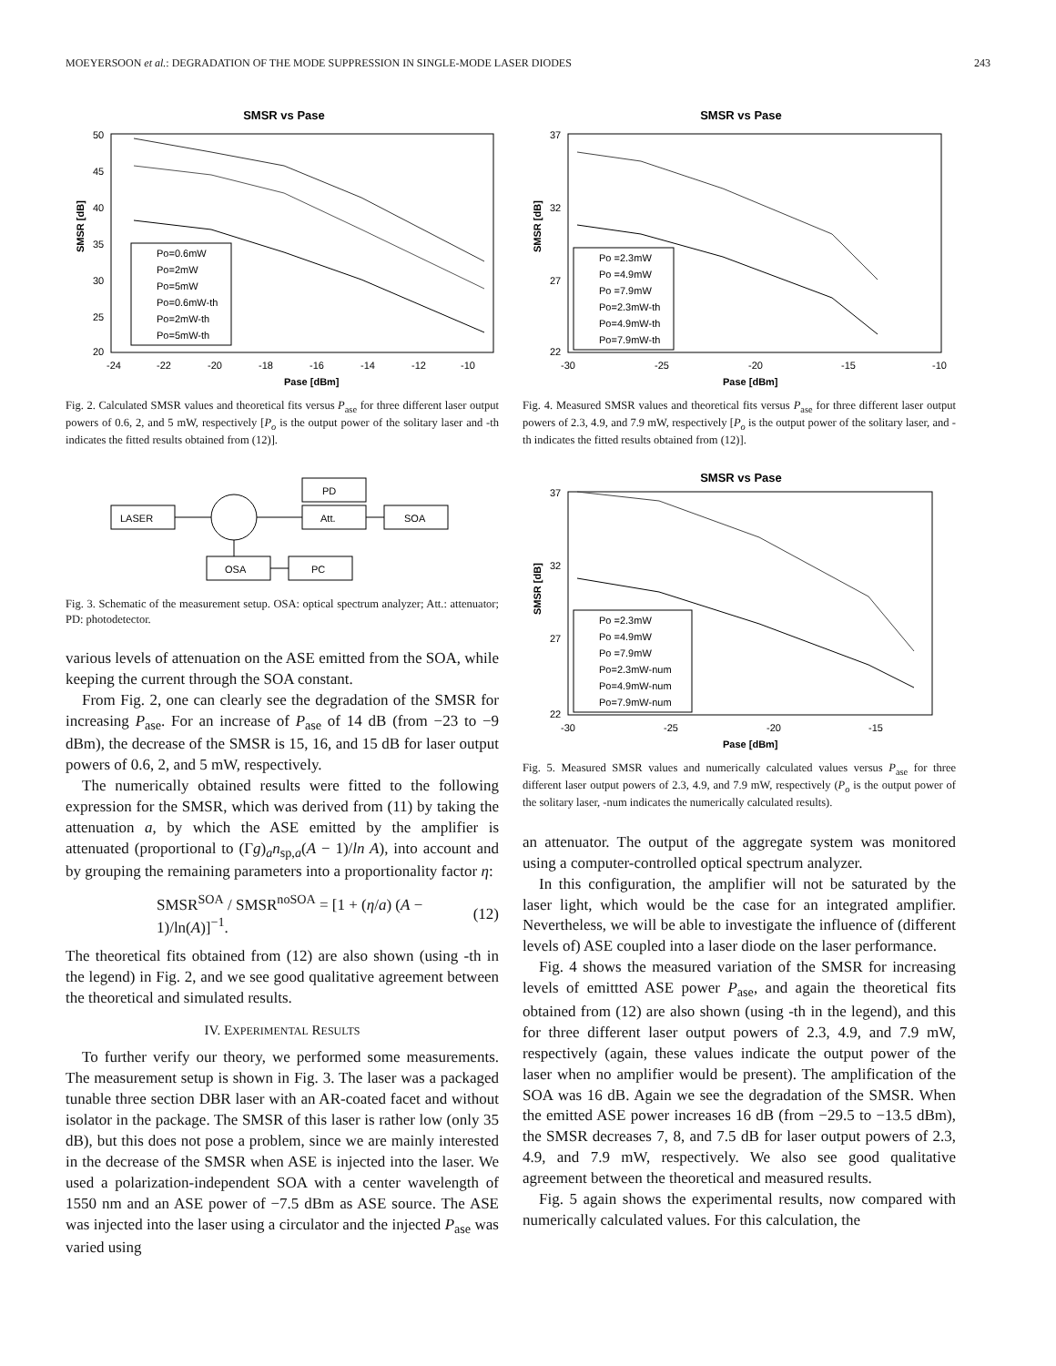MOEYERSOON et al.: DEGRADATION OF THE MODE SUPPRESSION IN SINGLE-MODE LASER DIODES 243
SMSR vs Pase
SMSR [dB]
50
45
40
35
30
25
20
-24
-22
-20
-18
-16
-14
-12
-10
Pase [dBm]
Po=0.6mW
Po=2mW
Po=5mW
Po=0.6mW-th
Po=2mW-th
Po=5mW-th
Fig. 2. Calculated SMSR values and theoretical fits versus P<sub>ase</sub> for three different laser output powers of 0.6, 2, and 5 mW, respectively [P<sub>o</sub> is the output power of the solitary laser and -th indicates the fitted results obtained from (12)].
LASER
PD
Att.
SOA
OSA
PC
Fig. 3. Schematic of the measurement setup. OSA: optical spectrum analyzer; Att.: attenuator; PD: photodetector.
various levels of attenuation on the ASE emitted from the SOA, while keeping the current through the SOA constant.
From Fig. 2, one can clearly see the degradation of the SMSR for increasing P<sub>ase</sub>. For an increase of P<sub>ase</sub> of 14 dB (from −23 to −9 dBm), the decrease of the SMSR is 15, 16, and 15 dB for laser output powers of 0.6, 2, and 5 mW, respectively.
The numerically obtained results were fitted to the following expression for the SMSR, which was derived from (11) by taking the attenuation a, by which the ASE emitted by the amplifier is attenuated (proportional to (Γg)<sub>a</sub>n<sub>sp,a</sub>(A − 1)/ln A), into account and by grouping the remaining parameters into a proportionality factor η:
SMSR<sup>SOA</sup> / SMSR<sup>noSOA</sup> = [1 + (η/a) (A − 1)/ln(A)]<sup>−1</sup>. (12)
The theoretical fits obtained from (12) are also shown (using -th in the legend) in Fig. 2, and we see good qualitative agreement between the theoretical and simulated results.
IV. EXPERIMENTAL RESULTS
To further verify our theory, we performed some measurements. The measurement setup is shown in Fig. 3. The laser was a packaged tunable three section DBR laser with an AR-coated facet and without isolator in the package. The SMSR of this laser is rather low (only 35 dB), but this does not pose a problem, since we are mainly interested in the decrease of the SMSR when ASE is injected into the laser. We used a polarization-independent SOA with a center wavelength of 1550 nm and an ASE power of −7.5 dBm as ASE source. The ASE was injected into the laser using a circulator and the injected P<sub>ase</sub> was varied using
SMSR vs Pase
SMSR [dB]
37
32
27
22
-30
-25
-20
-15
-10
Pase [dBm]
Po =2.3mW
Po =4.9mW
Po =7.9mW
Po=2.3mW-th
Po=4.9mW-th
Po=7.9mW-th
Fig. 4. Measured SMSR values and theoretical fits versus P<sub>ase</sub> for three different laser output powers of 2.3, 4.9, and 7.9 mW, respectively [P<sub>o</sub> is the output power of the solitary laser, and -th indicates the fitted results obtained from (12)].
SMSR vs Pase
SMSR [dB]
37
32
27
22
-30
-25
-20
-15
Pase [dBm]
Po =2.3mW
Po =4.9mW
Po =7.9mW
Po=2.3mW-num
Po=4.9mW-num
Po=7.9mW-num
Fig. 5. Measured SMSR values and numerically calculated values versus P<sub>ase</sub> for three different laser output powers of 2.3, 4.9, and 7.9 mW, respectively (P<sub>o</sub> is the output power of the solitary laser, -num indicates the numerically calculated results).
an attenuator. The output of the aggregate system was monitored using a computer-controlled optical spectrum analyzer.
In this configuration, the amplifier will not be saturated by the laser light, which would be the case for an integrated amplifier. Nevertheless, we will be able to investigate the influence of (different levels of) ASE coupled into a laser diode on the laser performance.
Fig. 4 shows the measured variation of the SMSR for increasing levels of emittted ASE power P<sub>ase</sub>, and again the theoretical fits obtained from (12) are also shown (using -th in the legend), and this for three different laser output powers of 2.3, 4.9, and 7.9 mW, respectively (again, these values indicate the output power of the laser when no amplifier would be present). The amplification of the SOA was 16 dB. Again we see the degradation of the SMSR. When the emitted ASE power increases 16 dB (from −29.5 to −13.5 dBm), the SMSR decreases 7, 8, and 7.5 dB for laser output powers of 2.3, 4.9, and 7.9 mW, respectively. We also see good qualitative agreement between the theoretical and measured results.
Fig. 5 again shows the experimental results, now compared with numerically calculated values. For this calculation, the